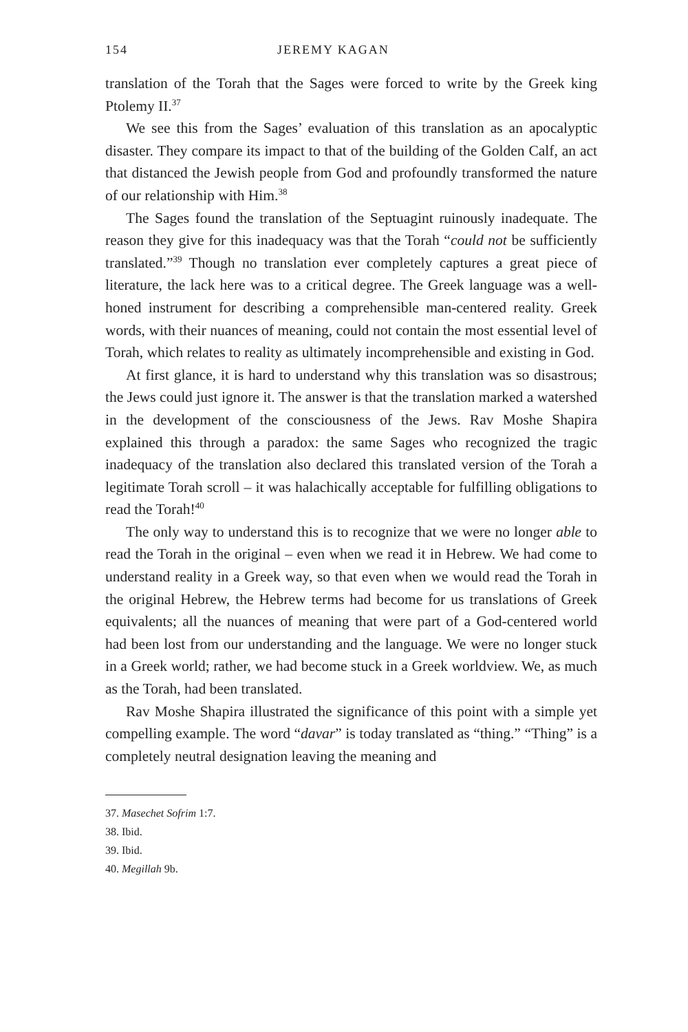154 JEREMY KAGAN
translation of the Torah that the Sages were forced to write by the Greek king Ptolemy II.<sup>37</sup>
We see this from the Sages’ evaluation of this translation as an apocalyptic disaster. They compare its impact to that of the building of the Golden Calf, an act that distanced the Jewish people from God and profoundly transformed the nature of our relationship with Him.<sup>38</sup>
The Sages found the translation of the Septuagint ruinously inadequate. The reason they give for this inadequacy was that the Torah “could not be sufficiently translated.”<sup>39</sup> Though no translation ever completely captures a great piece of literature, the lack here was to a critical degree. The Greek language was a well-honed instrument for describing a comprehensible man-centered reality. Greek words, with their nuances of meaning, could not contain the most essential level of Torah, which relates to reality as ultimately incomprehensible and existing in God.
At first glance, it is hard to understand why this translation was so disastrous; the Jews could just ignore it. The answer is that the translation marked a watershed in the development of the consciousness of the Jews. Rav Moshe Shapira explained this through a paradox: the same Sages who recognized the tragic inadequacy of the translation also declared this translated version of the Torah a legitimate Torah scroll – it was halachically acceptable for fulfilling obligations to read the Torah!<sup>40</sup>
The only way to understand this is to recognize that we were no longer able to read the Torah in the original – even when we read it in Hebrew. We had come to understand reality in a Greek way, so that even when we would read the Torah in the original Hebrew, the Hebrew terms had become for us translations of Greek equivalents; all the nuances of meaning that were part of a God-centered world had been lost from our understanding and the language. We were no longer stuck in a Greek world; rather, we had become stuck in a Greek worldview. We, as much as the Torah, had been translated.
Rav Moshe Shapira illustrated the significance of this point with a simple yet compelling example. The word “davar” is today translated as “thing.” “Thing” is a completely neutral designation leaving the meaning and
37. Masechet Sofrim 1:7.
38. Ibid.
39. Ibid.
40. Megillah 9b.